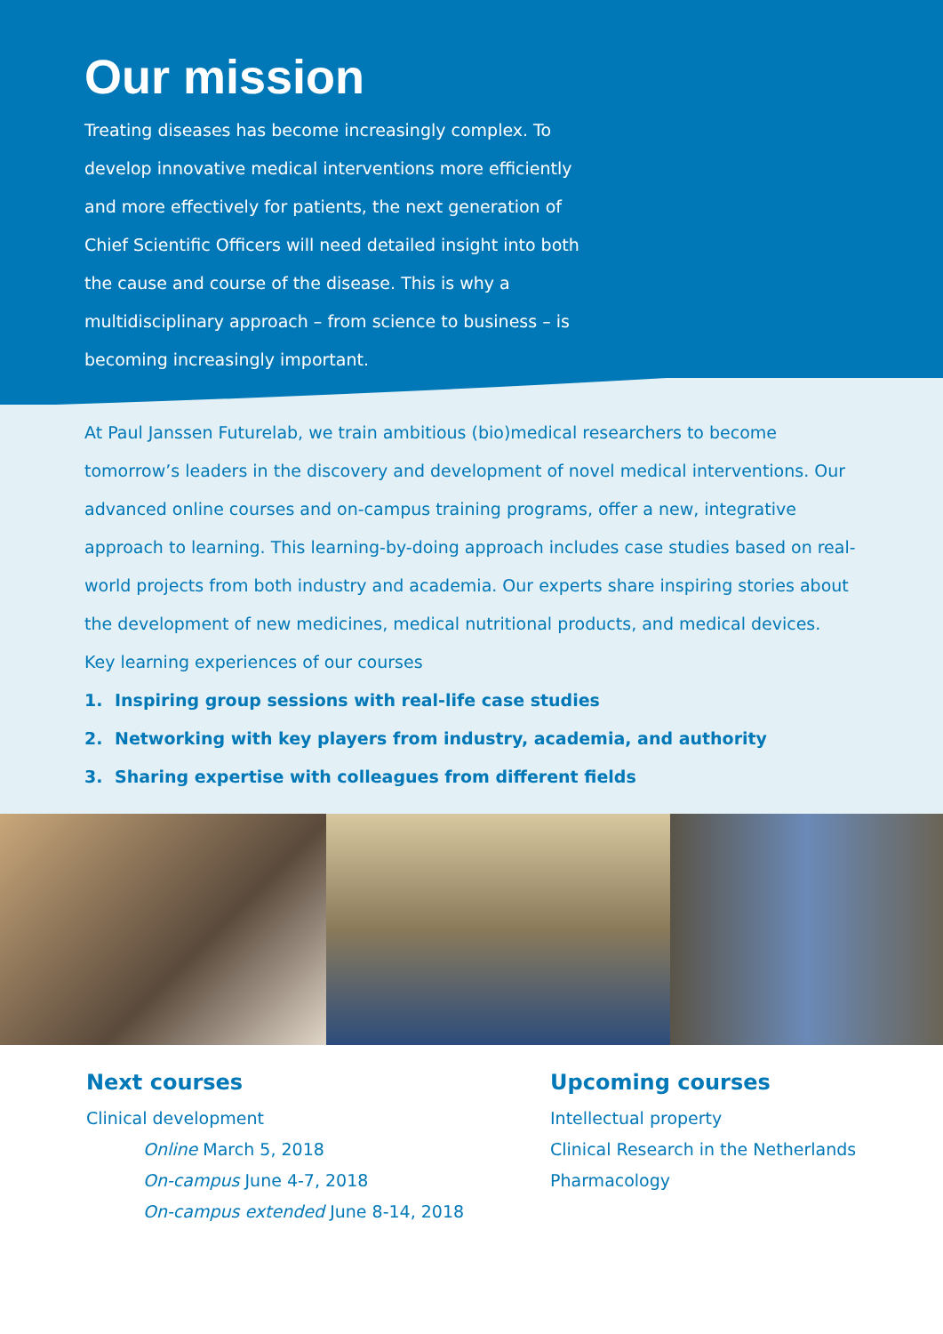Our mission
Treating diseases has become increasingly complex. To develop innovative medical interventions more efficiently and more effectively for patients, the next generation of Chief Scientific Officers will need detailed insight into both the cause and course of the disease. This is why a multidisciplinary approach – from science to business – is becoming increasingly important.
At Paul Janssen Futurelab, we train ambitious (bio)medical researchers to become tomorrow’s leaders in the discovery and development of novel medical interventions. Our advanced online courses and on-campus training programs, offer a new, integrative approach to learning. This learning-by-doing approach includes case studies based on real-world projects from both industry and academia. Our experts share inspiring stories about the development of new medicines, medical nutritional products, and medical devices.
Key learning experiences of our courses
1. Inspiring group sessions with real-life case studies
2. Networking with key players from industry, academia, and authority
3. Sharing expertise with colleagues from different fields
Next courses
Clinical development
Online March 5, 2018
On-campus June 4-7, 2018
On-campus extended June 8-14, 2018
Upcoming courses
Intellectual property
Clinical Research in the Netherlands
Pharmacology